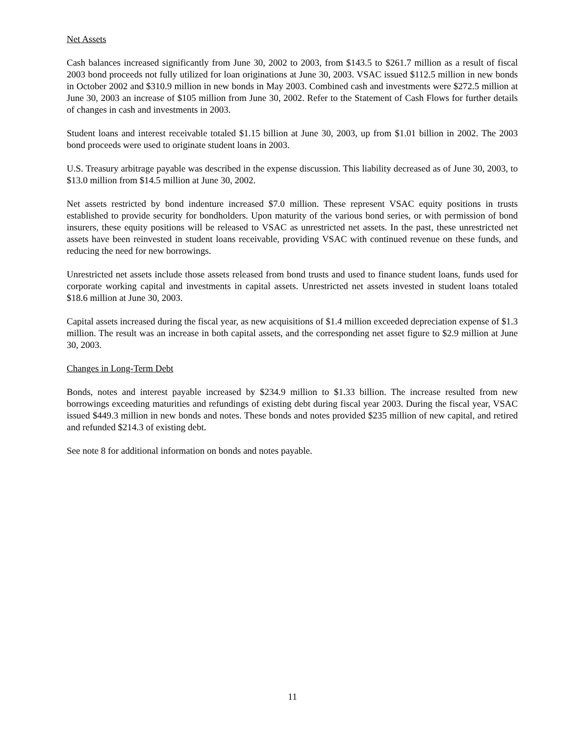Net Assets
Cash balances increased significantly from June 30, 2002 to 2003, from $143.5 to $261.7 million as a result of fiscal 2003 bond proceeds not fully utilized for loan originations at June 30, 2003. VSAC issued $112.5 million in new bonds in October 2002 and $310.9 million in new bonds in May 2003. Combined cash and investments were $272.5 million at June 30, 2003 an increase of $105 million from June 30, 2002. Refer to the Statement of Cash Flows for further details of changes in cash and investments in 2003.
Student loans and interest receivable totaled $1.15 billion at June 30, 2003, up from $1.01 billion in 2002. The 2003 bond proceeds were used to originate student loans in 2003.
U.S. Treasury arbitrage payable was described in the expense discussion. This liability decreased as of June 30, 2003, to $13.0 million from $14.5 million at June 30, 2002.
Net assets restricted by bond indenture increased $7.0 million. These represent VSAC equity positions in trusts established to provide security for bondholders. Upon maturity of the various bond series, or with permission of bond insurers, these equity positions will be released to VSAC as unrestricted net assets. In the past, these unrestricted net assets have been reinvested in student loans receivable, providing VSAC with continued revenue on these funds, and reducing the need for new borrowings.
Unrestricted net assets include those assets released from bond trusts and used to finance student loans, funds used for corporate working capital and investments in capital assets. Unrestricted net assets invested in student loans totaled $18.6 million at June 30, 2003.
Capital assets increased during the fiscal year, as new acquisitions of $1.4 million exceeded depreciation expense of $1.3 million. The result was an increase in both capital assets, and the corresponding net asset figure to $2.9 million at June 30, 2003.
Changes in Long-Term Debt
Bonds, notes and interest payable increased by $234.9 million to $1.33 billion. The increase resulted from new borrowings exceeding maturities and refundings of existing debt during fiscal year 2003. During the fiscal year, VSAC issued $449.3 million in new bonds and notes. These bonds and notes provided $235 million of new capital, and retired and refunded $214.3 of existing debt.
See note 8 for additional information on bonds and notes payable.
11